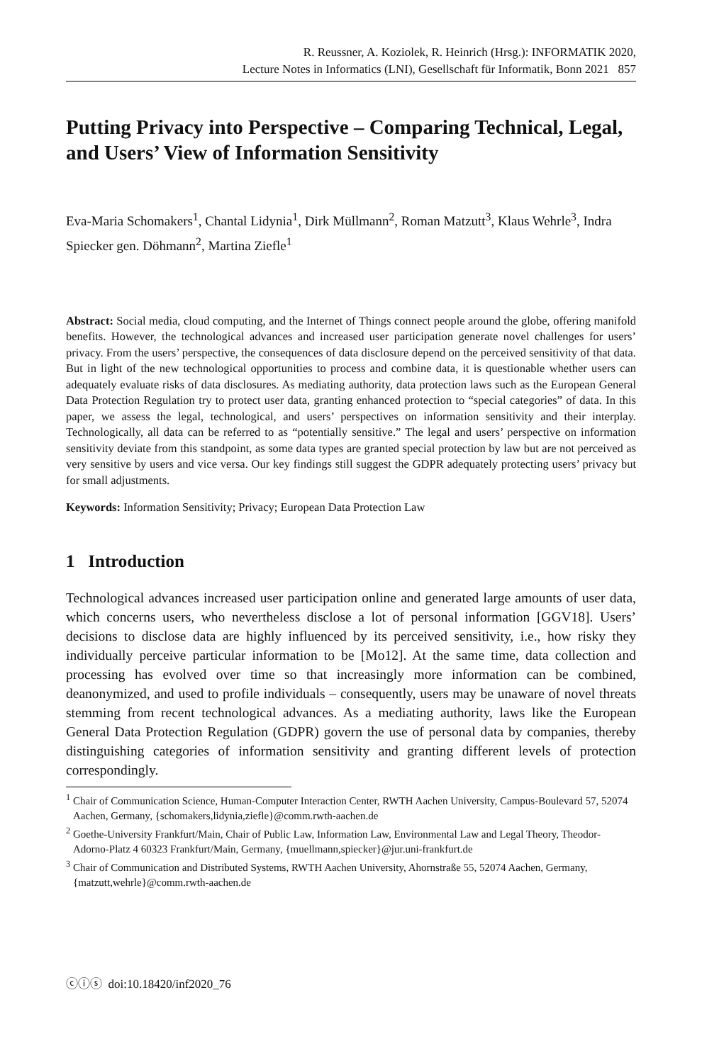R. Reussner, A. Koziolek, R. Heinrich (Hrsg.): INFORMATIK 2020,
Lecture Notes in Informatics (LNI), Gesellschaft für Informatik, Bonn 2021 857
Putting Privacy into Perspective – Comparing Technical, Legal, and Users’ View of Information Sensitivity
Eva-Maria Schomakers<sup>1</sup>, Chantal Lidynia<sup>1</sup>, Dirk Müllmann<sup>2</sup>, Roman Matzutt<sup>3</sup>, Klaus Wehrle<sup>3</sup>, Indra Spiecker gen. Döhmann<sup>2</sup>, Martina Ziefle<sup>1</sup>
Abstract: Social media, cloud computing, and the Internet of Things connect people around the globe, offering manifold benefits. However, the technological advances and increased user participation generate novel challenges for users’ privacy. From the users’ perspective, the consequences of data disclosure depend on the perceived sensitivity of that data. But in light of the new technological opportunities to process and combine data, it is questionable whether users can adequately evaluate risks of data disclosures. As mediating authority, data protection laws such as the European General Data Protection Regulation try to protect user data, granting enhanced protection to “special categories” of data. In this paper, we assess the legal, technological, and users’ perspectives on information sensitivity and their interplay. Technologically, all data can be referred to as “potentially sensitive.” The legal and users’ perspective on information sensitivity deviate from this standpoint, as some data types are granted special protection by law but are not perceived as very sensitive by users and vice versa. Our key findings still suggest the GDPR adequately protecting users’ privacy but for small adjustments.
Keywords: Information Sensitivity; Privacy; European Data Protection Law
1 Introduction
Technological advances increased user participation online and generated large amounts of user data, which concerns users, who nevertheless disclose a lot of personal information [GGV18]. Users’ decisions to disclose data are highly influenced by its perceived sensitivity, i.e., how risky they individually perceive particular information to be [Mo12]. At the same time, data collection and processing has evolved over time so that increasingly more information can be combined, deanonymized, and used to profile individuals – consequently, users may be unaware of novel threats stemming from recent technological advances. As a mediating authority, laws like the European General Data Protection Regulation (GDPR) govern the use of personal data by companies, thereby distinguishing categories of information sensitivity and granting different levels of protection correspondingly.
<sup>1</sup> Chair of Communication Science, Human-Computer Interaction Center, RWTH Aachen University, Campus-Boulevard 57, 52074 Aachen, Germany, {schomakers,lidynia,ziefle}@comm.rwth-aachen.de
<sup>2</sup> Goethe-University Frankfurt/Main, Chair of Public Law, Information Law, Environmental Law and Legal Theory, Theodor-Adorno-Platz 4 60323 Frankfurt/Main, Germany, {muellmann,spiecker}@jur.uni-frankfurt.de
<sup>3</sup> Chair of Communication and Distributed Systems, RWTH Aachen University, Ahornstraße 55, 52074 Aachen, Germany, {matzutt,wehrle}@comm.rwth-aachen.de
ⓒⓘⓢ doi:10.18420/inf2020_76